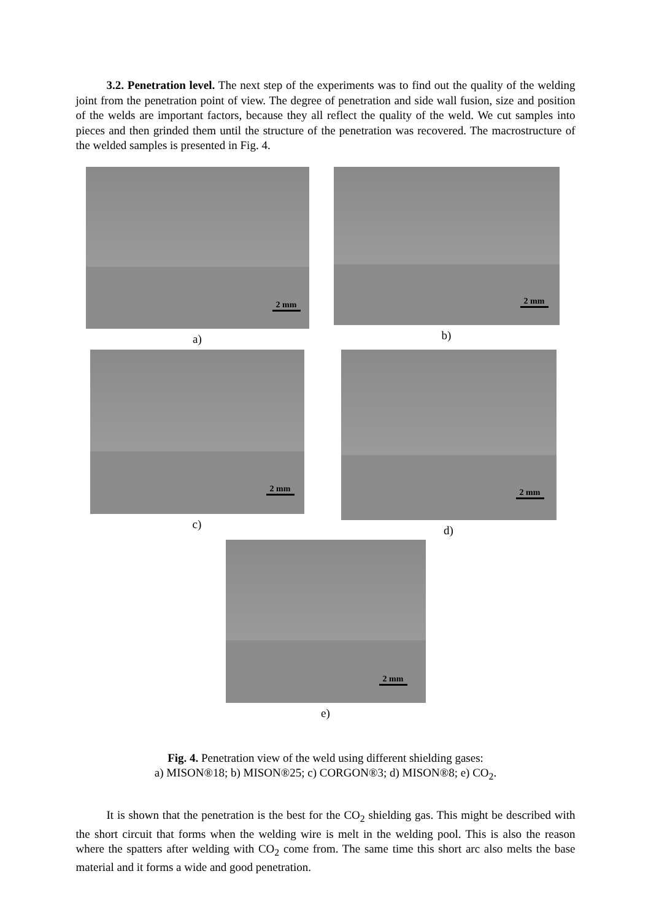3.2. Penetration level. The next step of the experiments was to find out the quality of the welding joint from the penetration point of view. The degree of penetration and side wall fusion, size and position of the welds are important factors, because they all reflect the quality of the weld. We cut samples into pieces and then grinded them until the structure of the penetration was recovered. The macrostructure of the welded samples is presented in Fig. 4.
2 mm
a)
2 mm
b)
2 mm
c)
2 mm
d)
2 mm
e)
Fig. 4. Penetration view of the weld using different shielding gases:
a) MISON®18; b) MISON®25; c) CORGON®3; d) MISON®8; e) CO<sub>2</sub>.
It is shown that the penetration is the best for the CO<sub>2</sub> shielding gas. This might be described with the short circuit that forms when the welding wire is melt in the welding pool. This is also the reason where the spatters after welding with CO<sub>2</sub> come from. The same time this short arc also melts the base material and it forms a wide and good penetration.